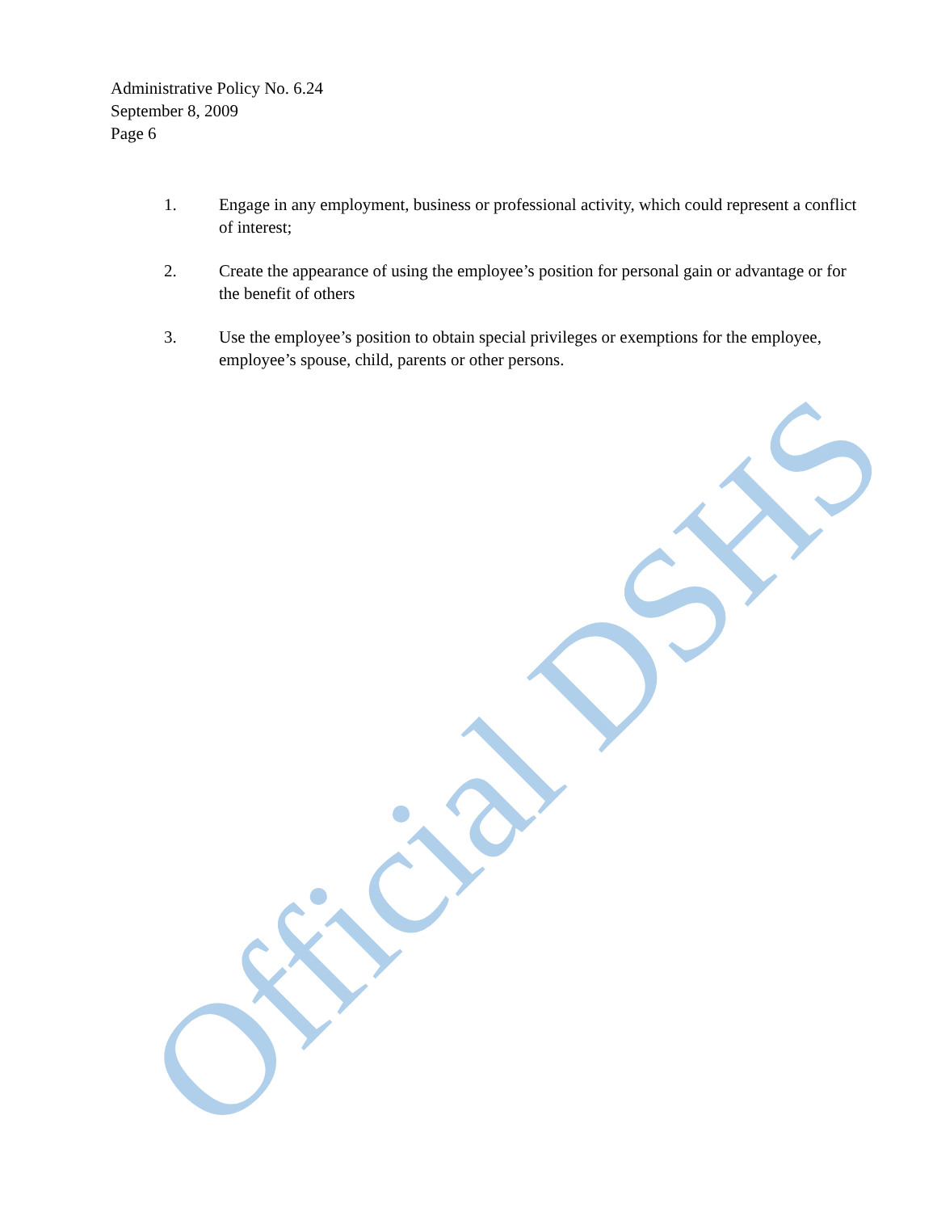Official DSHS
Administrative Policy No. 6.24
September 8, 2009
Page 6
1. Engage in any employment, business or professional activity, which could represent a conflict of interest;
2. Create the appearance of using the employee’s position for personal gain or advantage or for the benefit of others
3. Use the employee’s position to obtain special privileges or exemptions for the employee, employee’s spouse, child, parents or other persons.